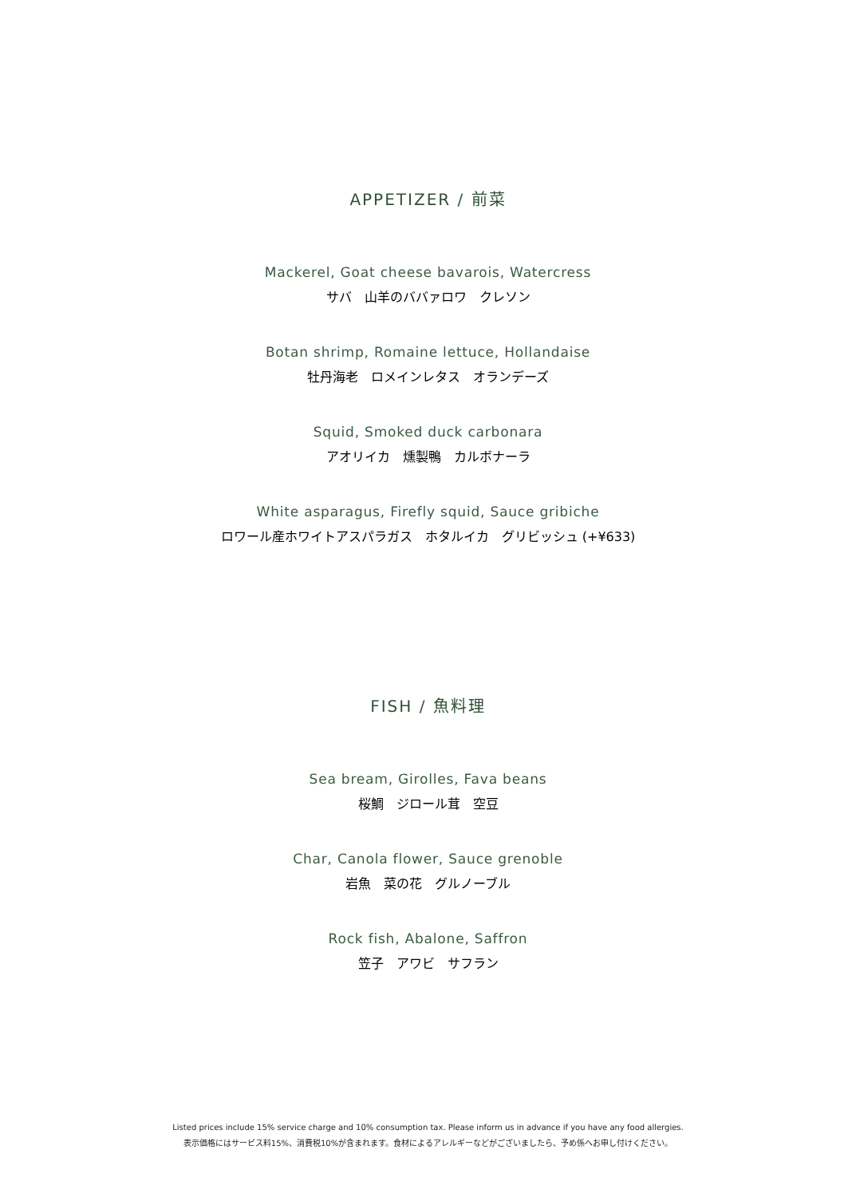APPETIZER / 前菜
Mackerel, Goat cheese bavarois, Watercress
サバ　山羊のババァロワ　クレソン
Botan shrimp, Romaine lettuce, Hollandaise
牡丹海老　ロメインレタス　オランデーズ
Squid, Smoked duck carbonara
アオリイカ　燻製鴨　カルボナーラ
White asparagus, Firefly squid, Sauce gribiche
ロワール産ホワイトアスパラガス　ホタルイカ　グリビッシュ (+¥633)
FISH / 魚料理
Sea bream, Girolles, Fava beans
桜鯛　ジロール茸　空豆
Char, Canola flower, Sauce grenoble
岩魚　菜の花　グルノーブル
Rock fish, Abalone, Saffron
笠子　アワビ　サフラン
Listed prices include 15% service charge and 10% consumption tax. Please inform us in advance if you have any food allergies.
表示価格にはサービス料15%、消費税10%が含まれます。食材によるアレルギーなどがございましたら、予め係へお申し付けください。